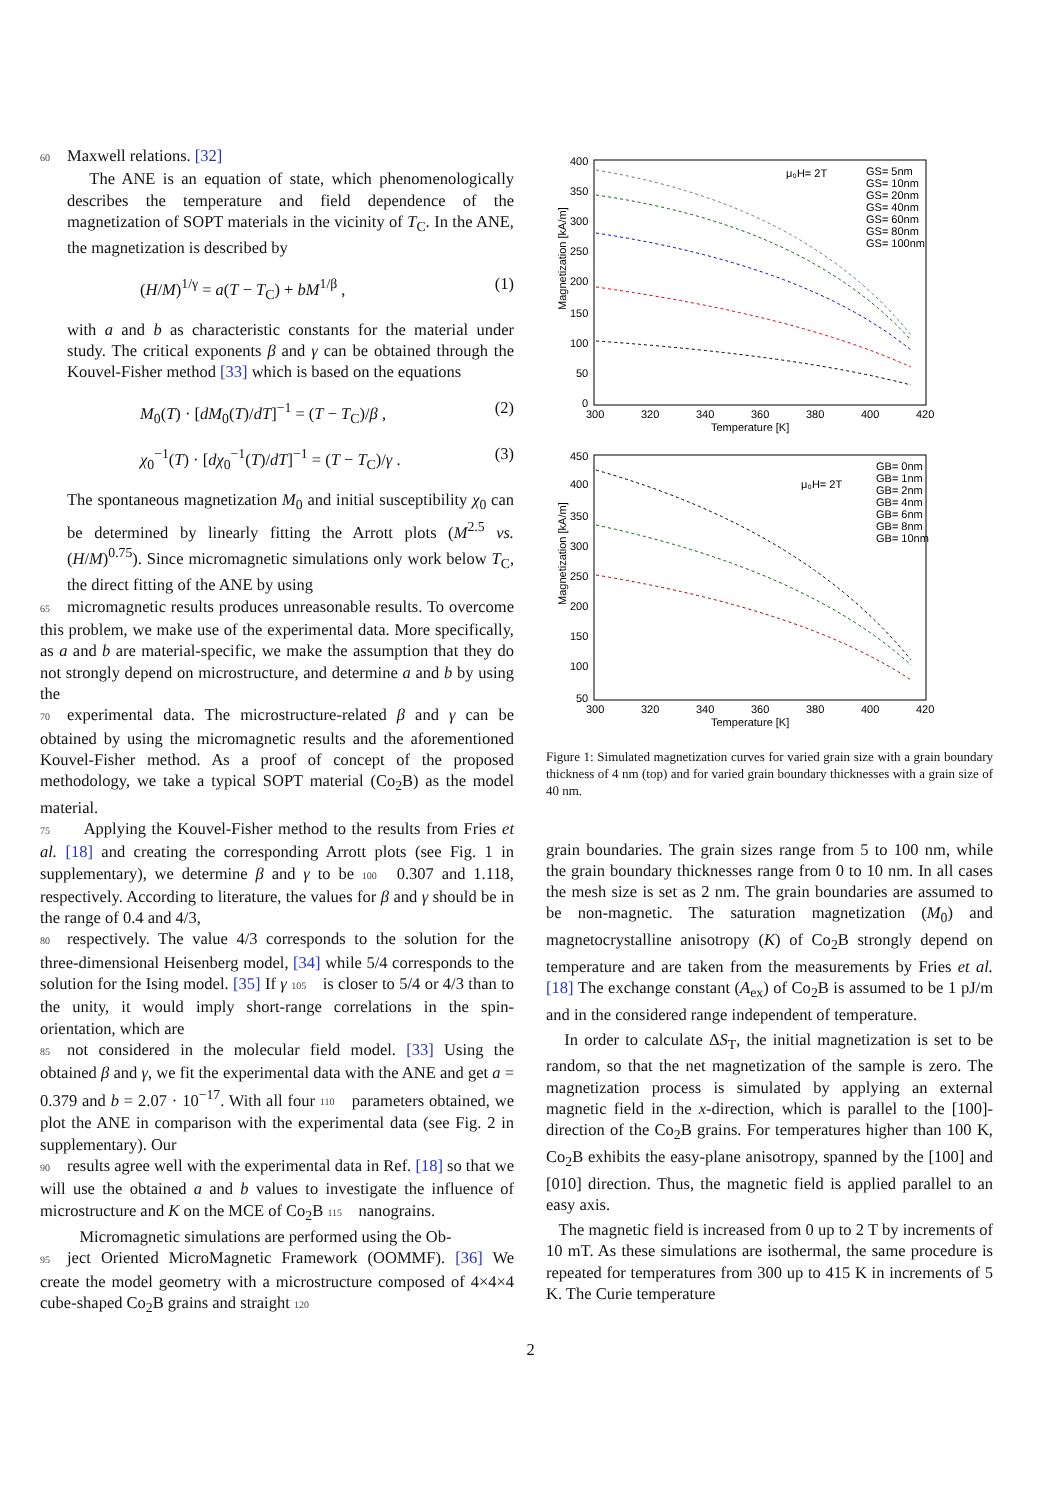60 Maxwell relations. [32]
The ANE is an equation of state, which phenomenologically describes the temperature and field dependence of the magnetization of SOPT materials in the vicinity of T<sub>C</sub>. In the ANE, the magnetization is described by
(H/M)<sup>1/γ</sup> = a(T − T<sub>C</sub>) + bM<sup>1/β</sup> , (1)
with a and b as characteristic constants for the material under study. The critical exponents β and γ can be obtained through the Kouvel-Fisher method [33] which is based on the equations
M<sub>0</sub>(T) · [dM<sub>0</sub>(T)/dT]<sup>−1</sup> = (T − T<sub>C</sub>)/β , (2)
χ<sub>0</sub><sup>−1</sup>(T) · [dχ<sub>0</sub><sup>−1</sup>(T)/dT]<sup>−1</sup> = (T − T<sub>C</sub>)/γ . (3)
The spontaneous magnetization M<sub>0</sub> and initial susceptibility χ<sub>0</sub> can be determined by linearly fitting the Arrott plots (M<sup>2.5</sup> vs. (H/M)<sup>0.75</sup>). Since micromagnetic simulations only work below T<sub>C</sub>, the direct fitting of the ANE by using
65 micromagnetic results produces unreasonable results. To overcome this problem, we make use of the experimental data. More specifically, as a and b are material-specific, we make the assumption that they do not strongly depend on microstructure, and determine a and b by using the
70 experimental data. The microstructure-related β and γ can be obtained by using the micromagnetic results and the aforementioned Kouvel-Fisher method. As a proof of concept of the proposed methodology, we take a typical SOPT material (Co<sub>2</sub>B) as the model material.
75 Applying the Kouvel-Fisher method to the results from Fries et al. [18] and creating the corresponding Arrott plots (see Fig. 1 in supplementary), we determine β and γ to be 100 0.307 and 1.118, respectively. According to literature, the values for β and γ should be in the range of 0.4 and 4/3,
80 respectively. The value 4/3 corresponds to the solution for the three-dimensional Heisenberg model, [34] while 5/4 corresponds to the solution for the Ising model. [35] If γ 105 is closer to 5/4 or 4/3 than to the unity, it would imply short-range correlations in the spin-orientation, which are
85 not considered in the molecular field model. [33] Using the obtained β and γ, we fit the experimental data with the ANE and get a = 0.379 and b = 2.07 · 10<sup>−17</sup>. With all four 110 parameters obtained, we plot the ANE in comparison with the experimental data (see Fig. 2 in supplementary). Our
90 results agree well with the experimental data in Ref. [18] so that we will use the obtained a and b values to investigate the influence of microstructure and K on the MCE of Co<sub>2</sub>B 115 nanograins.
Micromagnetic simulations are performed using the Ob-
95 ject Oriented MicroMagnetic Framework (OOMMF). [36] We create the model geometry with a microstructure composed of 4×4×4 cube-shaped Co<sub>2</sub>B grains and straight 120
Magnetization [kA/m]
400
350
300
250
200
150
100
50
0
300
320
340
360
380
400
420
Temperature [K]
μ₀H= 2T
GS= 5nm
GS= 10nm
GS= 20nm
GS= 40nm
GS= 60nm
GS= 80nm
GS= 100nm
Magnetization [kA/m]
450
400
350
300
250
200
150
100
50
300
320
340
360
380
400
420
Temperature [K]
μ₀H= 2T
GB= 0nm
GB= 1nm
GB= 2nm
GB= 4nm
GB= 6nm
GB= 8nm
GB= 10nm
Figure 1: Simulated magnetization curves for varied grain size with a grain boundary thickness of 4 nm (top) and for varied grain boundary thicknesses with a grain size of 40 nm.
grain boundaries. The grain sizes range from 5 to 100 nm, while the grain boundary thicknesses range from 0 to 10 nm. In all cases the mesh size is set as 2 nm. The grain boundaries are assumed to be non-magnetic. The saturation magnetization (M<sub>0</sub>) and magnetocrystalline anisotropy (K) of Co<sub>2</sub>B strongly depend on temperature and are taken from the measurements by Fries et al. [18] The exchange constant (A<sub>ex</sub>) of Co<sub>2</sub>B is assumed to be 1 pJ/m and in the considered range independent of temperature.
In order to calculate ΔS<sub>T</sub>, the initial magnetization is set to be random, so that the net magnetization of the sample is zero. The magnetization process is simulated by applying an external magnetic field in the x-direction, which is parallel to the [100]-direction of the Co<sub>2</sub>B grains. For temperatures higher than 100 K, Co<sub>2</sub>B exhibits the easy-plane anisotropy, spanned by the [100] and [010] direction. Thus, the magnetic field is applied parallel to an easy axis.
The magnetic field is increased from 0 up to 2 T by increments of 10 mT. As these simulations are isothermal, the same procedure is repeated for temperatures from 300 up to 415 K in increments of 5 K. The Curie temperature
2